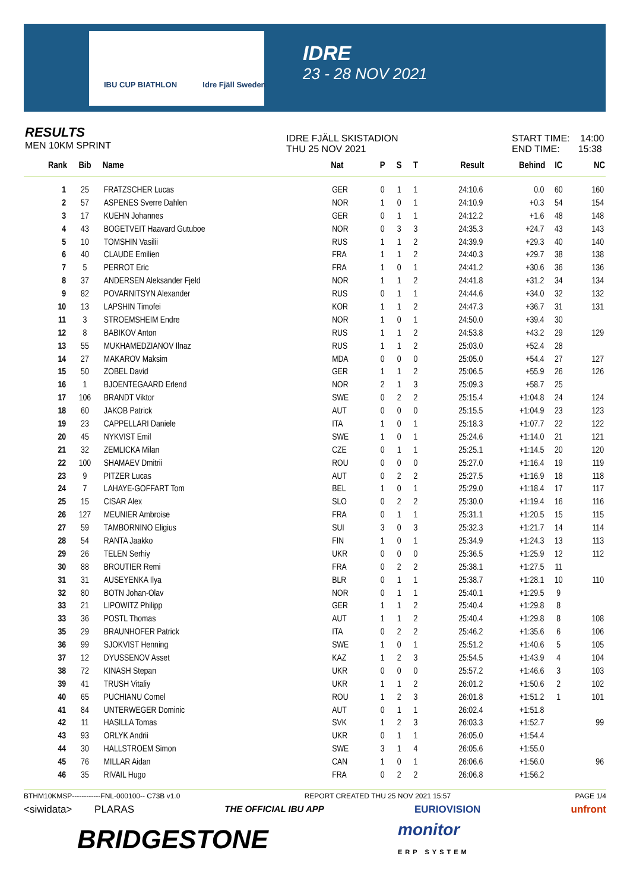IBU CUP BIATHLON Idre Fjäll Sweden
IDRE
23 - 28 NOV 2021
RESULTS
MEN 10KM SPRINT
IDRE FJÄLL SKISTADION
THU 25 NOV 2021
START TIME: 14:00
END TIME: 15:38
| Rank | Bib | Name | Nat | P | S | T | Result | Behind | IC | NC |
| --- | --- | --- | --- | --- | --- | --- | --- | --- | --- | --- |
| 1 | 25 | FRATZSCHER Lucas | GER | 0 | 1 | 1 | 24:10.6 | 0.0 | 60 | 160 |
| 2 | 57 | ASPENES Sverre Dahlen | NOR | 1 | 0 | 1 | 24:10.9 | +0.3 | 54 | 154 |
| 3 | 17 | KUEHN Johannes | GER | 0 | 1 | 1 | 24:12.2 | +1.6 | 48 | 148 |
| 4 | 43 | BOGETVEIT Haavard Gutuboe | NOR | 0 | 3 | 3 | 24:35.3 | +24.7 | 43 | 143 |
| 5 | 10 | TOMSHIN Vasilii | RUS | 1 | 1 | 2 | 24:39.9 | +29.3 | 40 | 140 |
| 6 | 40 | CLAUDE Emilien | FRA | 1 | 1 | 2 | 24:40.3 | +29.7 | 38 | 138 |
| 7 | 5 | PERROT Eric | FRA | 1 | 0 | 1 | 24:41.2 | +30.6 | 36 | 136 |
| 8 | 37 | ANDERSEN Aleksander Fjeld | NOR | 1 | 1 | 2 | 24:41.8 | +31.2 | 34 | 134 |
| 9 | 82 | POVARNITSYN Alexander | RUS | 0 | 1 | 1 | 24:44.6 | +34.0 | 32 | 132 |
| 10 | 13 | LAPSHIN Timofei | KOR | 1 | 1 | 2 | 24:47.3 | +36.7 | 31 | 131 |
| 11 | 3 | STROEMSHEIM Endre | NOR | 1 | 0 | 1 | 24:50.0 | +39.4 | 30 | |
| 12 | 8 | BABIKOV Anton | RUS | 1 | 1 | 2 | 24:53.8 | +43.2 | 29 | 129 |
| 13 | 55 | MUKHAMEDZIANOV Ilnaz | RUS | 1 | 1 | 2 | 25:03.0 | +52.4 | 28 | |
| 14 | 27 | MAKAROV Maksim | MDA | 0 | 0 | 0 | 25:05.0 | +54.4 | 27 | 127 |
| 15 | 50 | ZOBEL David | GER | 1 | 1 | 2 | 25:06.5 | +55.9 | 26 | 126 |
| 16 | 1 | BJOENTEGAARD Erlend | NOR | 2 | 1 | 3 | 25:09.3 | +58.7 | 25 | |
| 17 | 106 | BRANDT Viktor | SWE | 0 | 2 | 2 | 25:15.4 | +1:04.8 | 24 | 124 |
| 18 | 60 | JAKOB Patrick | AUT | 0 | 0 | 0 | 25:15.5 | +1:04.9 | 23 | 123 |
| 19 | 23 | CAPPELLARI Daniele | ITA | 1 | 0 | 1 | 25:18.3 | +1:07.7 | 22 | 122 |
| 20 | 45 | NYKVIST Emil | SWE | 1 | 0 | 1 | 25:24.6 | +1:14.0 | 21 | 121 |
| 21 | 32 | ZEMLICKA Milan | CZE | 0 | 1 | 1 | 25:25.1 | +1:14.5 | 20 | 120 |
| 22 | 100 | SHAMAEV Dmitrii | ROU | 0 | 0 | 0 | 25:27.0 | +1:16.4 | 19 | 119 |
| 23 | 9 | PITZER Lucas | AUT | 0 | 2 | 2 | 25:27.5 | +1:16.9 | 18 | 118 |
| 24 | 7 | LAHAYE-GOFFART Tom | BEL | 1 | 0 | 1 | 25:29.0 | +1:18.4 | 17 | 117 |
| 25 | 15 | CISAR Alex | SLO | 0 | 2 | 2 | 25:30.0 | +1:19.4 | 16 | 116 |
| 26 | 127 | MEUNIER Ambroise | FRA | 0 | 1 | 1 | 25:31.1 | +1:20.5 | 15 | 115 |
| 27 | 59 | TAMBORNINO Eligius | SUI | 3 | 0 | 3 | 25:32.3 | +1:21.7 | 14 | 114 |
| 28 | 54 | RANTA Jaakko | FIN | 1 | 0 | 1 | 25:34.9 | +1:24.3 | 13 | 113 |
| 29 | 26 | TELEN Serhiy | UKR | 0 | 0 | 0 | 25:36.5 | +1:25.9 | 12 | 112 |
| 30 | 88 | BROUTIER Remi | FRA | 0 | 2 | 2 | 25:38.1 | +1:27.5 | 11 | |
| 31 | 31 | AUSEYENKA Ilya | BLR | 0 | 1 | 1 | 25:38.7 | +1:28.1 | 10 | 110 |
| 32 | 80 | BOTN Johan-Olav | NOR | 0 | 1 | 1 | 25:40.1 | +1:29.5 | 9 | |
| 33 | 21 | LIPOWITZ Philipp | GER | 1 | 1 | 2 | 25:40.4 | +1:29.8 | 8 | |
| 33 | 36 | POSTL Thomas | AUT | 1 | 1 | 2 | 25:40.4 | +1:29.8 | 8 | 108 |
| 35 | 29 | BRAUNHOFER Patrick | ITA | 0 | 2 | 2 | 25:46.2 | +1:35.6 | 6 | 106 |
| 36 | 99 | SJOKVIST Henning | SWE | 1 | 0 | 1 | 25:51.2 | +1:40.6 | 5 | 105 |
| 37 | 12 | DYUSSENOV Asset | KAZ | 1 | 2 | 3 | 25:54.5 | +1:43.9 | 4 | 104 |
| 38 | 72 | KINASH Stepan | UKR | 0 | 0 | 0 | 25:57.2 | +1:46.6 | 3 | 103 |
| 39 | 41 | TRUSH Vitaliy | UKR | 1 | 1 | 2 | 26:01.2 | +1:50.6 | 2 | 102 |
| 40 | 65 | PUCHIANU Cornel | ROU | 1 | 2 | 3 | 26:01.8 | +1:51.2 | 1 | 101 |
| 41 | 84 | UNTERWEGER Dominic | AUT | 0 | 1 | 1 | 26:02.4 | +1:51.8 | | |
| 42 | 11 | HASILLA Tomas | SVK | 1 | 2 | 3 | 26:03.3 | +1:52.7 | | 99 |
| 43 | 93 | ORLYK Andrii | UKR | 0 | 1 | 1 | 26:05.0 | +1:54.4 | | |
| 44 | 30 | HALLSTROEM Simon | SWE | 3 | 1 | 4 | 26:05.6 | +1:55.0 | | |
| 45 | 76 | MILLAR Aidan | CAN | 1 | 0 | 1 | 26:06.6 | +1:56.0 | | 96 |
| 46 | 35 | RIVAIL Hugo | FRA | 0 | 2 | 2 | 26:06.8 | +1:56.2 | | |
BTHM10KMSP------------FNL-000100-- C73B v1.0 REPORT CREATED THU 25 NOV 2021 15:57 PAGE 1/4
<siwidata> PLARAS THE OFFICIAL IBU APP EURIOVISION unfront
BRIDGESTONE monitor
ERP SYSTEM